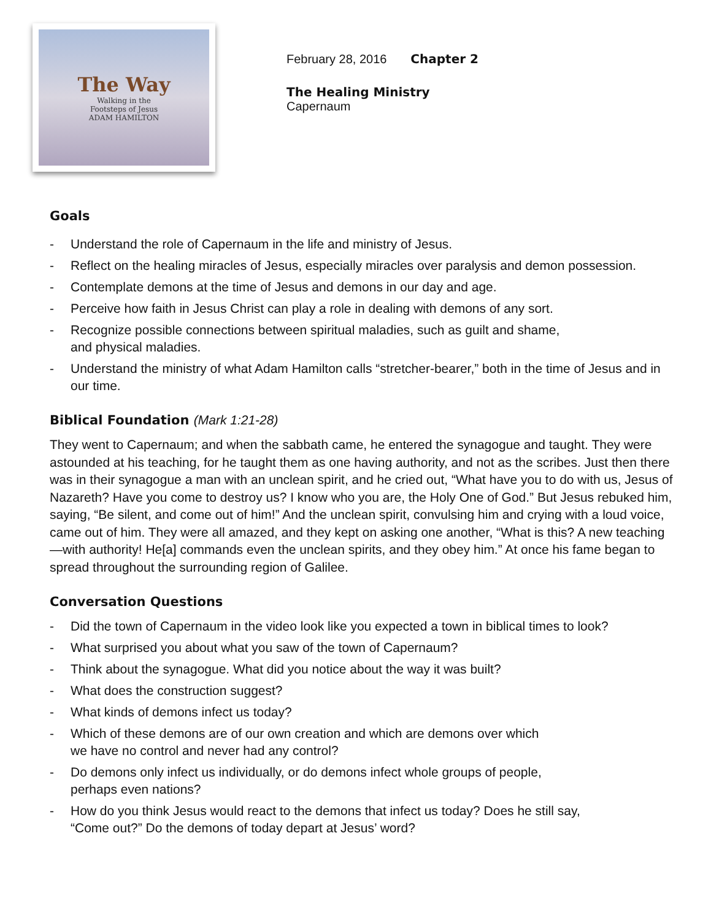The Way
Walking in the
Footsteps of Jesus
ADAM HAMILTON
February 28, 2016 Chapter 2
The Healing Ministry
Capernaum
Goals
- Understand the role of Capernaum in the life and ministry of Jesus.
- Reflect on the healing miracles of Jesus, especially miracles over paralysis and demon possession.
- Contemplate demons at the time of Jesus and demons in our day and age.
- Perceive how faith in Jesus Christ can play a role in dealing with demons of any sort.
- Recognize possible connections between spiritual maladies, such as guilt and shame,
and physical maladies.
- Understand the ministry of what Adam Hamilton calls “stretcher-bearer,” both in the time of Jesus and in our time.
Biblical Foundation (Mark 1:21-28)
They went to Capernaum; and when the sabbath came, he entered the synagogue and taught. They were astounded at his teaching, for he taught them as one having authority, and not as the scribes. Just then there was in their synagogue a man with an unclean spirit, and he cried out, “What have you to do with us, Jesus of Nazareth? Have you come to destroy us? I know who you are, the Holy One of God.” But Jesus rebuked him, saying, “Be silent, and come out of him!” And the unclean spirit, convulsing him and crying with a loud voice, came out of him. They were all amazed, and they kept on asking one another, “What is this? A new teaching—with authority! He[a] commands even the unclean spirits, and they obey him.” At once his fame began to spread throughout the surrounding region of Galilee.
Conversation Questions
- Did the town of Capernaum in the video look like you expected a town in biblical times to look?
- What surprised you about what you saw of the town of Capernaum?
- Think about the synagogue. What did you notice about the way it was built?
- What does the construction suggest?
- What kinds of demons infect us today?
- Which of these demons are of our own creation and which are demons over which
we have no control and never had any control?
- Do demons only infect us individually, or do demons infect whole groups of people,
perhaps even nations?
- How do you think Jesus would react to the demons that infect us today? Does he still say,
“Come out?” Do the demons of today depart at Jesus’ word?